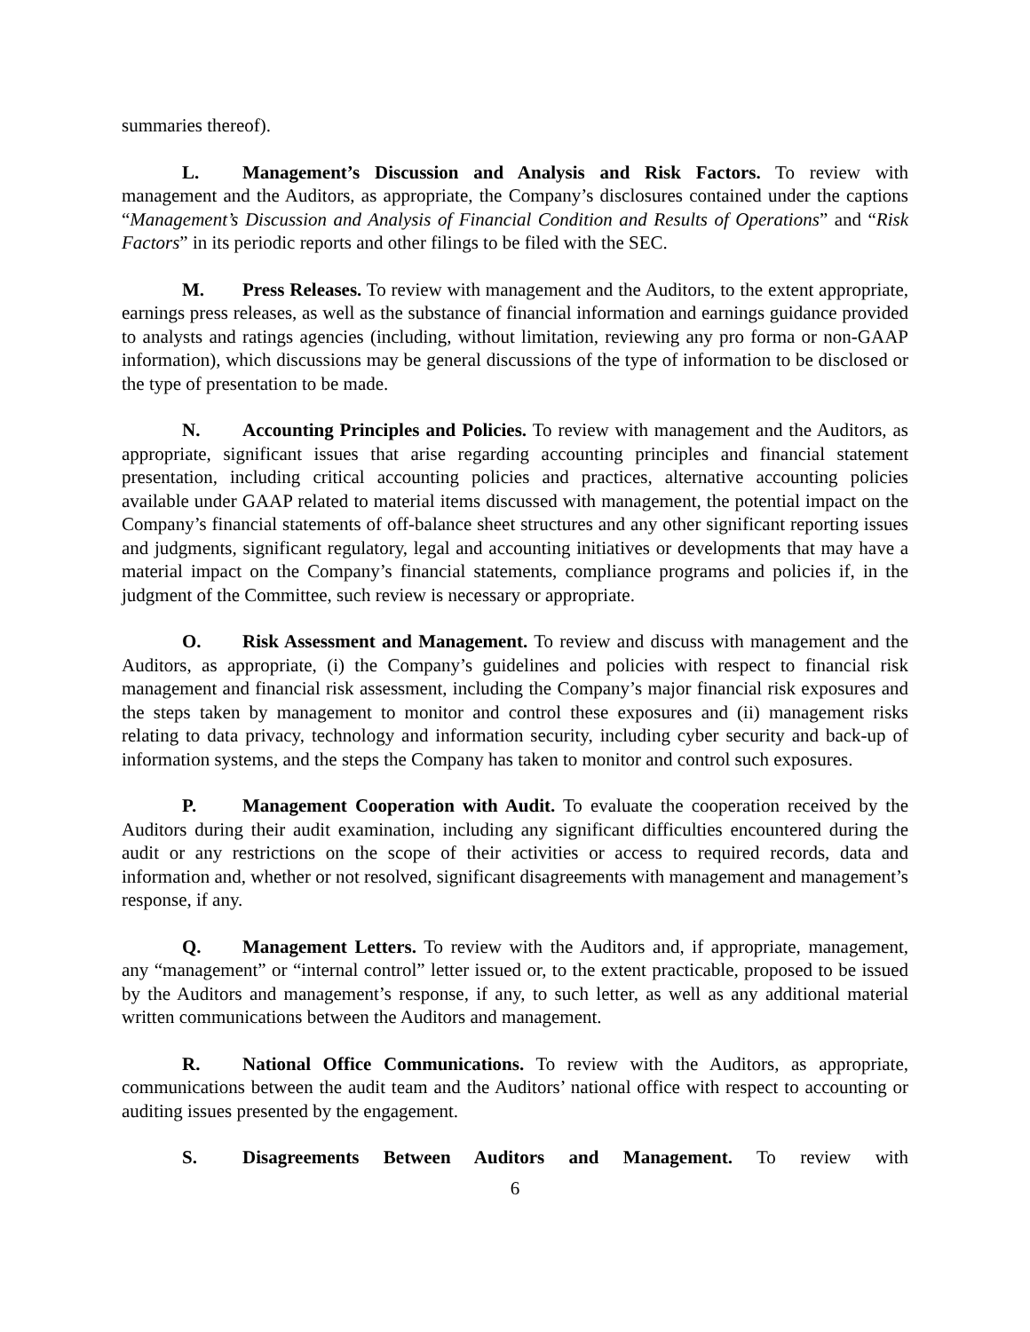summaries thereof).
L. Management’s Discussion and Analysis and Risk Factors. To review with management and the Auditors, as appropriate, the Company’s disclosures contained under the captions “Management’s Discussion and Analysis of Financial Condition and Results of Operations” and “Risk Factors” in its periodic reports and other filings to be filed with the SEC.
M. Press Releases. To review with management and the Auditors, to the extent appropriate, earnings press releases, as well as the substance of financial information and earnings guidance provided to analysts and ratings agencies (including, without limitation, reviewing any pro forma or non-GAAP information), which discussions may be general discussions of the type of information to be disclosed or the type of presentation to be made.
N. Accounting Principles and Policies. To review with management and the Auditors, as appropriate, significant issues that arise regarding accounting principles and financial statement presentation, including critical accounting policies and practices, alternative accounting policies available under GAAP related to material items discussed with management, the potential impact on the Company’s financial statements of off-balance sheet structures and any other significant reporting issues and judgments, significant regulatory, legal and accounting initiatives or developments that may have a material impact on the Company’s financial statements, compliance programs and policies if, in the judgment of the Committee, such review is necessary or appropriate.
O. Risk Assessment and Management. To review and discuss with management and the Auditors, as appropriate, (i) the Company’s guidelines and policies with respect to financial risk management and financial risk assessment, including the Company’s major financial risk exposures and the steps taken by management to monitor and control these exposures and (ii) management risks relating to data privacy, technology and information security, including cyber security and back-up of information systems, and the steps the Company has taken to monitor and control such exposures.
P. Management Cooperation with Audit. To evaluate the cooperation received by the Auditors during their audit examination, including any significant difficulties encountered during the audit or any restrictions on the scope of their activities or access to required records, data and information and, whether or not resolved, significant disagreements with management and management’s response, if any.
Q. Management Letters. To review with the Auditors and, if appropriate, management, any “management” or “internal control” letter issued or, to the extent practicable, proposed to be issued by the Auditors and management’s response, if any, to such letter, as well as any additional material written communications between the Auditors and management.
R. National Office Communications. To review with the Auditors, as appropriate, communications between the audit team and the Auditors’ national office with respect to accounting or auditing issues presented by the engagement.
S. Disagreements Between Auditors and Management. To review with
6